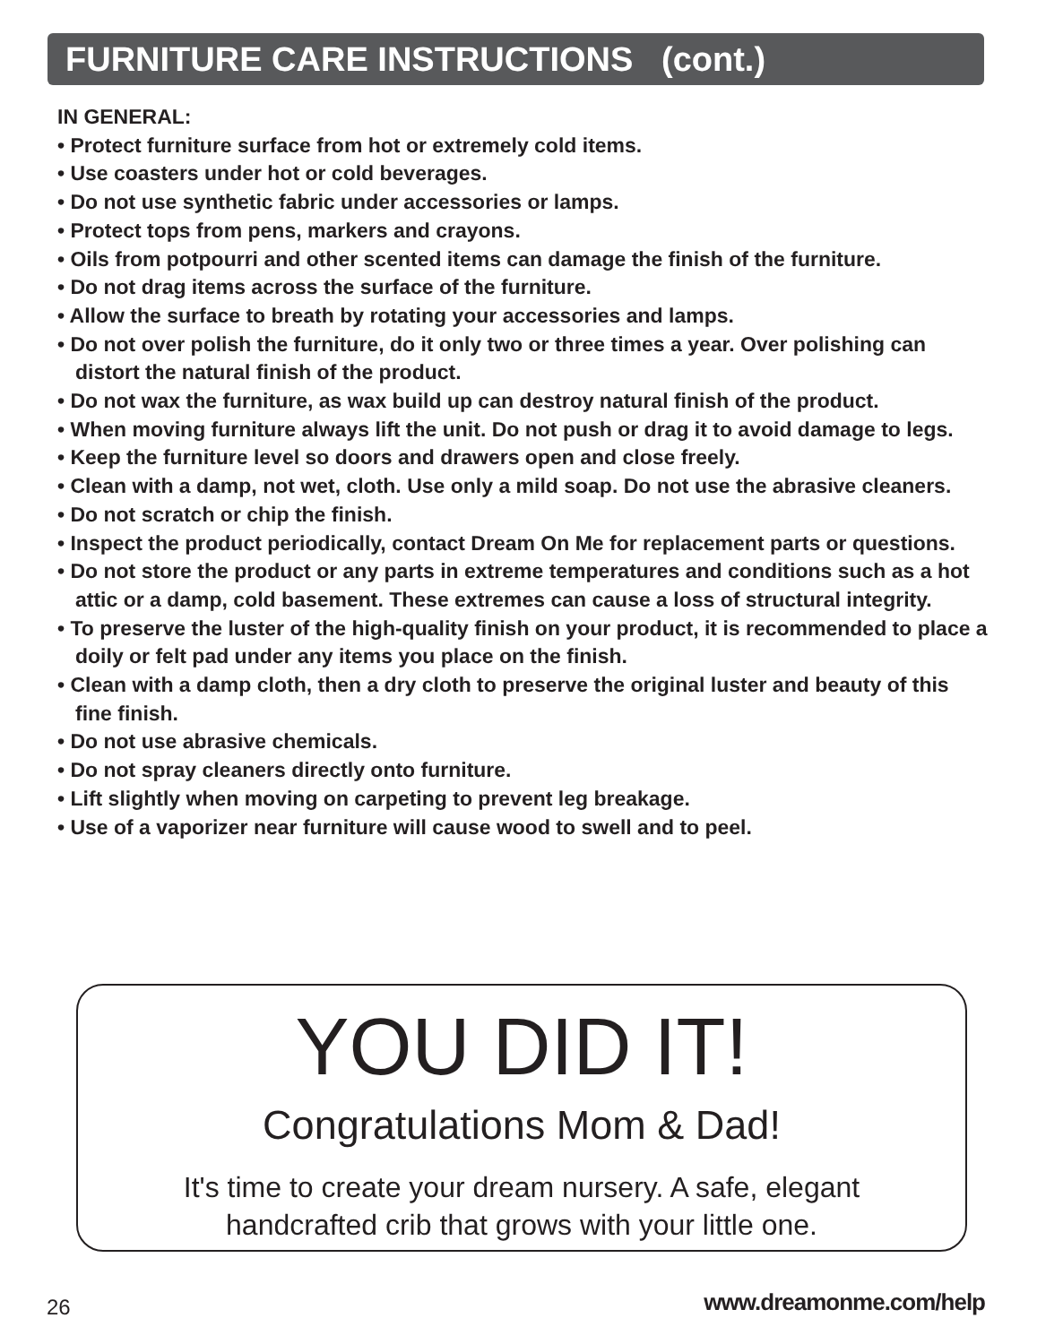FURNITURE CARE INSTRUCTIONS (cont.)
IN GENERAL:
• Protect furniture surface from hot or extremely cold items.
• Use coasters under hot or cold beverages.
• Do not use synthetic fabric under accessories or lamps.
• Protect tops from pens, markers and crayons.
• Oils from potpourri and other scented items can damage the finish of the furniture.
• Do not drag items across the surface of the furniture.
• Allow the surface to breath by rotating your accessories and lamps.
• Do not over polish the furniture, do it only two or three times a year. Over polishing can distort the natural finish of the product.
• Do not wax the furniture, as wax build up can destroy natural finish of the product.
• When moving furniture always lift the unit. Do not push or drag it to avoid damage to legs.
• Keep the furniture level so doors and drawers open and close freely.
• Clean with a damp, not wet, cloth. Use only a mild soap. Do not use the abrasive cleaners.
• Do not scratch or chip the finish.
• Inspect the product periodically, contact Dream On Me for replacement parts or questions.
• Do not store the product or any parts in extreme temperatures and conditions such as a hot attic or a damp, cold basement. These extremes can cause a loss of structural integrity.
• To preserve the luster of the high-quality finish on your product, it is recommended to place a doily or felt pad under any items you place on the finish.
• Clean with a damp cloth, then a dry cloth to preserve the original luster and beauty of this fine finish.
• Do not use abrasive chemicals.
• Do not spray cleaners directly onto furniture.
• Lift slightly when moving on carpeting to prevent leg breakage.
• Use of a vaporizer near furniture will cause wood to swell and to peel.
YOU DID IT!
Congratulations Mom & Dad!
It's time to create your dream nursery. A safe, elegant
handcrafted crib that grows with your little one.
26 www.dreamonme.com/help